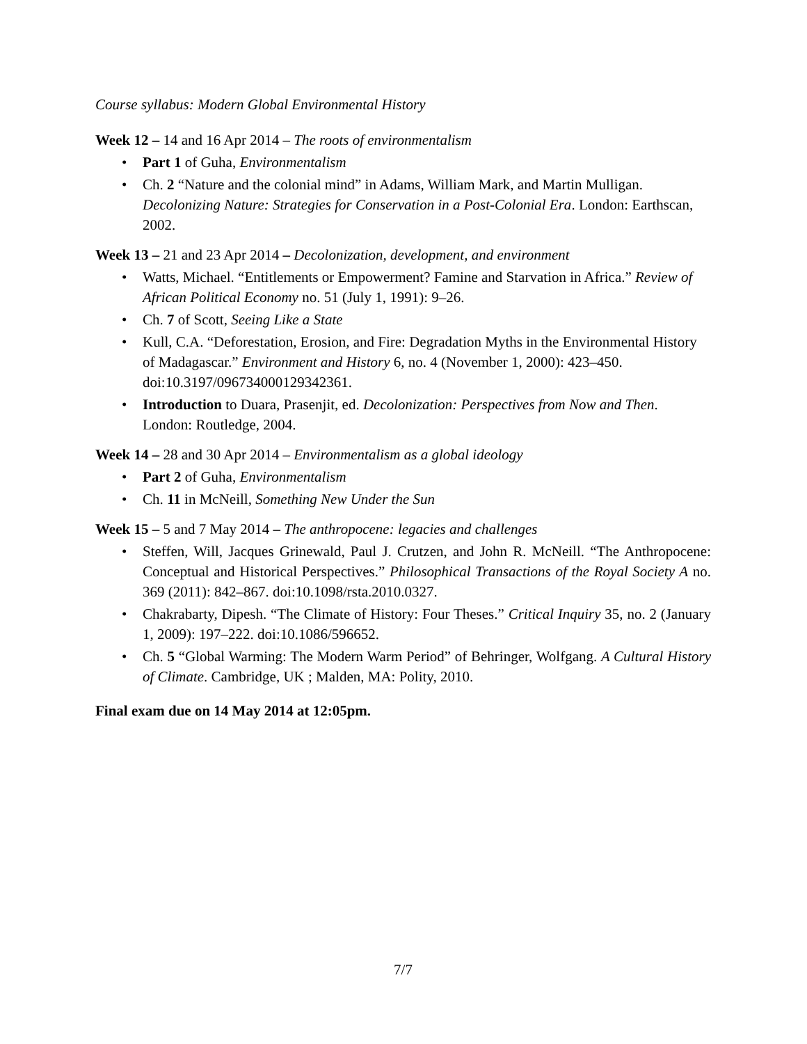Course syllabus: Modern Global Environmental History
Week 12 – 14 and 16 Apr 2014 – The roots of environmentalism
• Part 1 of Guha, Environmentalism
• Ch. 2 “Nature and the colonial mind” in Adams, William Mark, and Martin Mulligan. Decolonizing Nature: Strategies for Conservation in a Post-Colonial Era. London: Earthscan, 2002.
Week 13 – 21 and 23 Apr 2014 – Decolonization, development, and environment
• Watts, Michael. “Entitlements or Empowerment? Famine and Starvation in Africa.” Review of African Political Economy no. 51 (July 1, 1991): 9–26.
• Ch. 7 of Scott, Seeing Like a State
• Kull, C.A. “Deforestation, Erosion, and Fire: Degradation Myths in the Environmental History of Madagascar.” Environment and History 6, no. 4 (November 1, 2000): 423–450. doi:10.3197/096734000129342361.
• Introduction to Duara, Prasenjit, ed. Decolonization: Perspectives from Now and Then. London: Routledge, 2004.
Week 14 – 28 and 30 Apr 2014 – Environmentalism as a global ideology
• Part 2 of Guha, Environmentalism
• Ch. 11 in McNeill, Something New Under the Sun
Week 15 – 5 and 7 May 2014 – The anthropocene: legacies and challenges
• Steffen, Will, Jacques Grinewald, Paul J. Crutzen, and John R. McNeill. “The Anthropocene: Conceptual and Historical Perspectives.” Philosophical Transactions of the Royal Society A no. 369 (2011): 842–867. doi:10.1098/rsta.2010.0327.
• Chakrabarty, Dipesh. “The Climate of History: Four Theses.” Critical Inquiry 35, no. 2 (January 1, 2009): 197–222. doi:10.1086/596652.
• Ch. 5 “Global Warming: The Modern Warm Period” of Behringer, Wolfgang. A Cultural History of Climate. Cambridge, UK ; Malden, MA: Polity, 2010.
Final exam due on 14 May 2014 at 12:05pm.
7/7